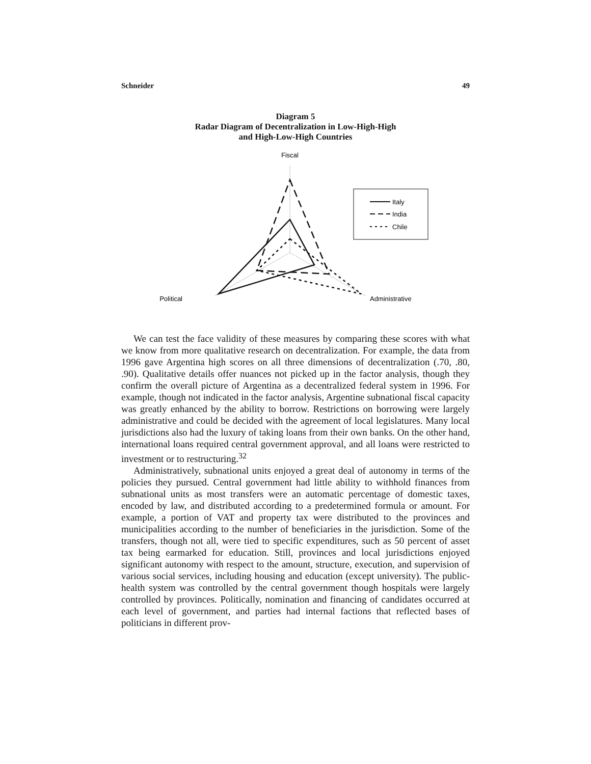Schneider 49
Diagram 5
Radar Diagram of Decentralization in Low-High-High
and High-Low-High Countries
Fiscal
Political
Administrative
Italy
India
Chile
We can test the face validity of these measures by comparing these scores with what we know from more qualitative research on decentralization. For example, the data from 1996 gave Argentina high scores on all three dimensions of decentralization (.70, .80, .90). Qualitative details offer nuances not picked up in the factor analysis, though they confirm the overall picture of Argentina as a decentralized federal system in 1996. For example, though not indicated in the factor analysis, Argentine subnational fiscal capacity was greatly enhanced by the ability to borrow. Restrictions on borrowing were largely administrative and could be decided with the agreement of local legislatures. Many local jurisdictions also had the luxury of taking loans from their own banks. On the other hand, international loans required central government approval, and all loans were restricted to investment or to restructuring.<sup>32</sup>
Administratively, subnational units enjoyed a great deal of autonomy in terms of the policies they pursued. Central government had little ability to withhold finances from subnational units as most transfers were an automatic percentage of domestic taxes, encoded by law, and distributed according to a predetermined formula or amount. For example, a portion of VAT and property tax were distributed to the provinces and municipalities according to the number of beneficiaries in the jurisdiction. Some of the transfers, though not all, were tied to specific expenditures, such as 50 percent of asset tax being earmarked for education. Still, provinces and local jurisdictions enjoyed significant autonomy with respect to the amount, structure, execution, and supervision of various social services, including housing and education (except university). The public-health system was controlled by the central government though hospitals were largely controlled by provinces. Politically, nomination and financing of candidates occurred at each level of government, and parties had internal factions that reflected bases of politicians in different prov-